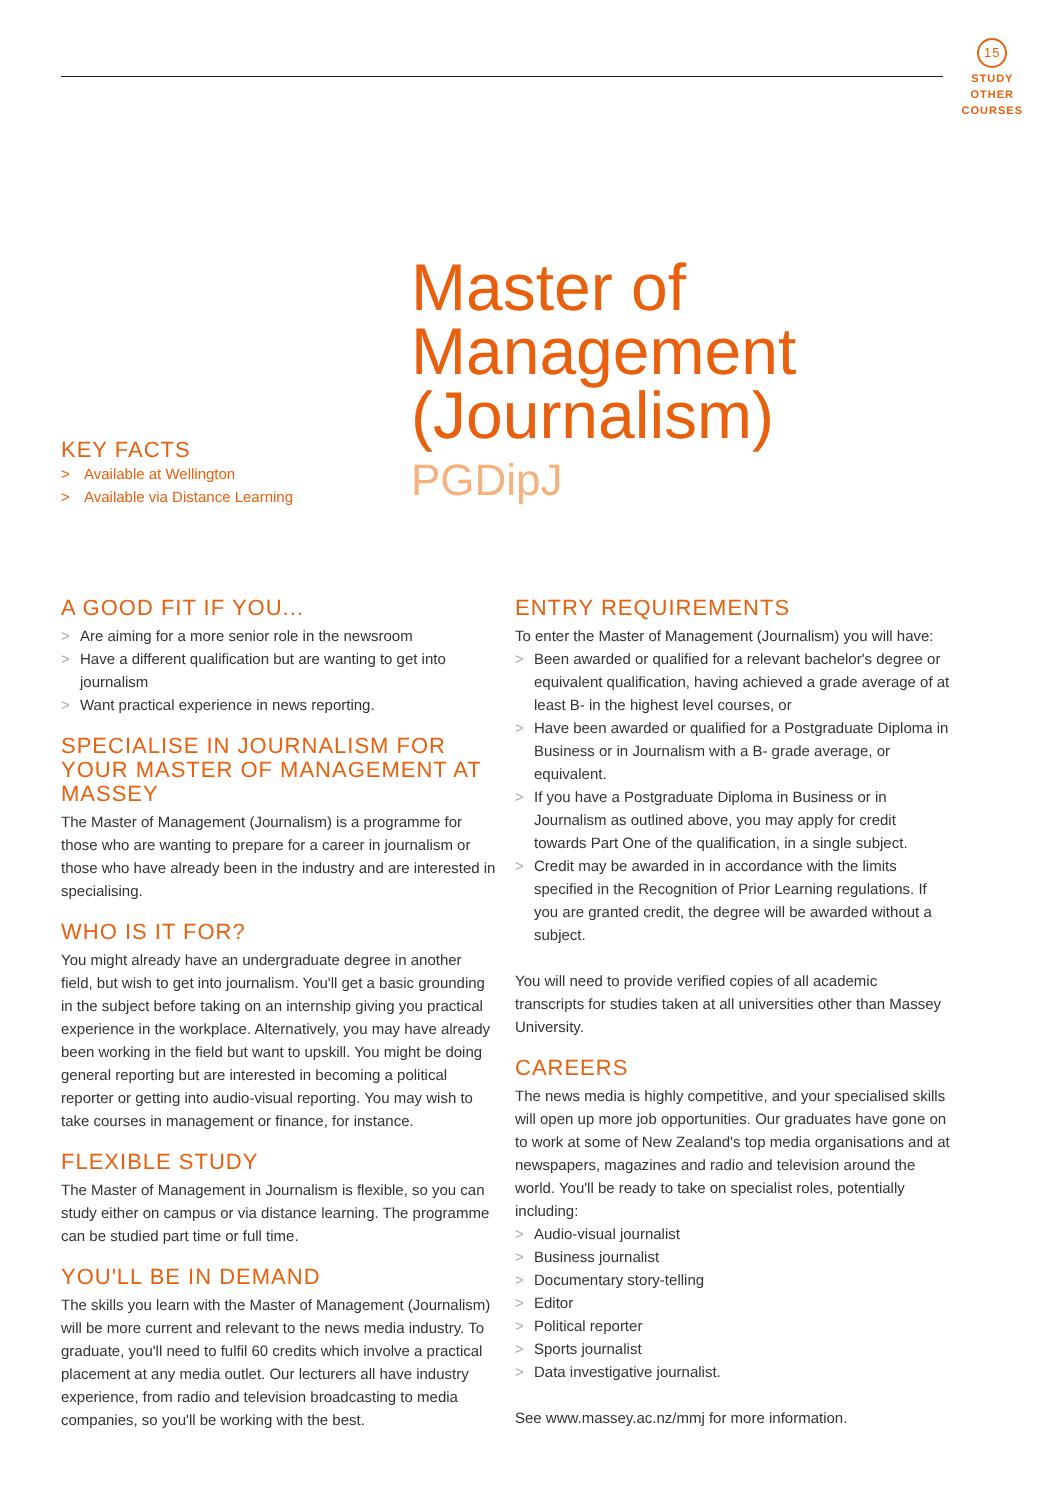15
STUDY
OTHER
COURSES
KEY FACTS
> Available at Wellington
> Available via Distance Learning
Master of
Management
(Journalism)
PGDipJ
A GOOD FIT IF YOU...
> Are aiming for a more senior role in the newsroom
> Have a different qualification but are wanting to get into journalism
> Want practical experience in news reporting.
SPECIALISE IN JOURNALISM FOR YOUR MASTER OF MANAGEMENT AT MASSEY
The Master of Management (Journalism) is a programme for those who are wanting to prepare for a career in journalism or those who have already been in the industry and are interested in specialising.
WHO IS IT FOR?
You might already have an undergraduate degree in another field, but wish to get into journalism. You'll get a basic grounding in the subject before taking on an internship giving you practical experience in the workplace. Alternatively, you may have already been working in the field but want to upskill. You might be doing general reporting but are interested in becoming a political reporter or getting into audio-visual reporting. You may wish to take courses in management or finance, for instance.
FLEXIBLE STUDY
The Master of Management in Journalism is flexible, so you can study either on campus or via distance learning. The programme can be studied part time or full time.
YOU'LL BE IN DEMAND
The skills you learn with the Master of Management (Journalism) will be more current and relevant to the news media industry. To graduate, you'll need to fulfil 60 credits which involve a practical placement at any media outlet. Our lecturers all have industry experience, from radio and television broadcasting to media companies, so you'll be working with the best.
ENTRY REQUIREMENTS
To enter the Master of Management (Journalism) you will have:
> Been awarded or qualified for a relevant bachelor's degree or equivalent qualification, having achieved a grade average of at least B- in the highest level courses, or
> Have been awarded or qualified for a Postgraduate Diploma in Business or in Journalism with a B- grade average, or equivalent.
> If you have a Postgraduate Diploma in Business or in Journalism as outlined above, you may apply for credit towards Part One of the qualification, in a single subject.
> Credit may be awarded in in accordance with the limits specified in the Recognition of Prior Learning regulations. If you are granted credit, the degree will be awarded without a subject.
You will need to provide verified copies of all academic transcripts for studies taken at all universities other than Massey University.
CAREERS
The news media is highly competitive, and your specialised skills will open up more job opportunities. Our graduates have gone on to work at some of New Zealand's top media organisations and at newspapers, magazines and radio and television around the world. You'll be ready to take on specialist roles, potentially including:
> Audio-visual journalist
> Business journalist
> Documentary story-telling
> Editor
> Political reporter
> Sports journalist
> Data investigative journalist.
See www.massey.ac.nz/mmj for more information.